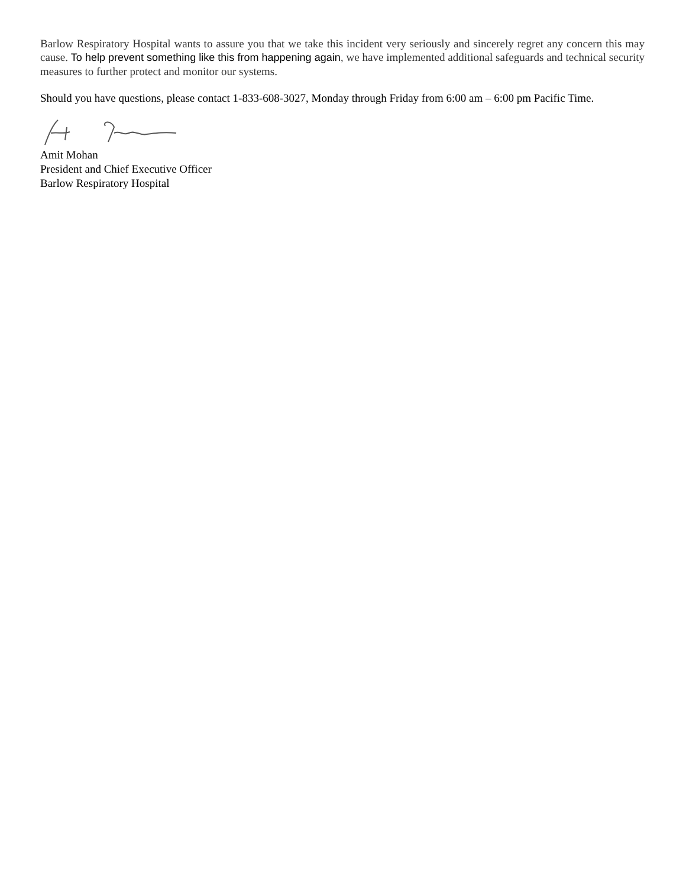Barlow Respiratory Hospital wants to assure you that we take this incident very seriously and sincerely regret any concern this may cause. To help prevent something like this from happening again, we have implemented additional safeguards and technical security measures to further protect and monitor our systems.
Should you have questions, please contact 1-833-608-3027, Monday through Friday from 6:00 am – 6:00 pm Pacific Time.
Amit Mohan
President and Chief Executive Officer
Barlow Respiratory Hospital